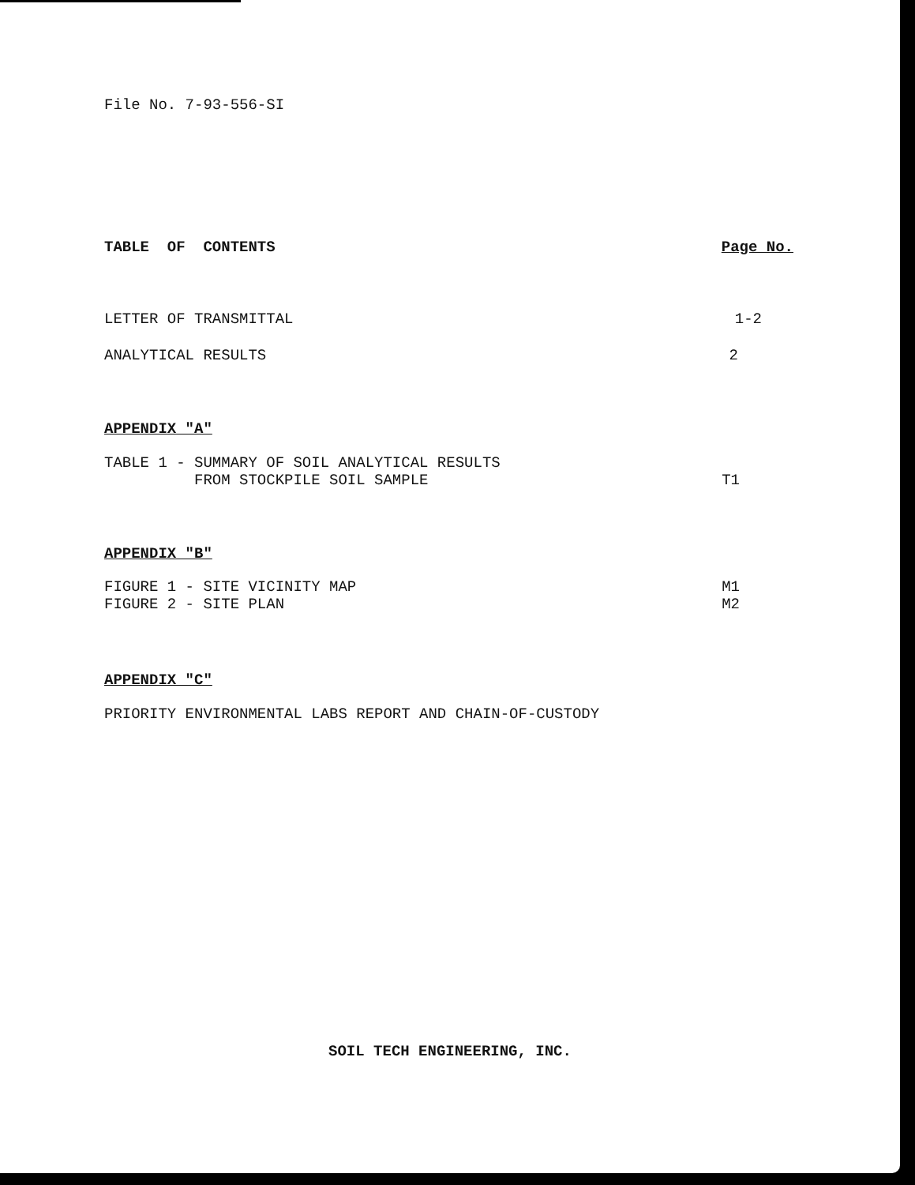File No. 7-93-556-SI
TABLE OF CONTENTS Page No.
LETTER OF TRANSMITTAL 1-2
ANALYTICAL RESULTS 2
APPENDIX "A"
TABLE 1 - SUMMARY OF SOIL ANALYTICAL RESULTS
FROM STOCKPILE SOIL SAMPLE T1
APPENDIX "B"
FIGURE 1 - SITE VICINITY MAP
FIGURE 2 - SITE PLAN M1
M2
APPENDIX "C"
PRIORITY ENVIRONMENTAL LABS REPORT AND CHAIN-OF-CUSTODY
SOIL TECH ENGINEERING, INC.